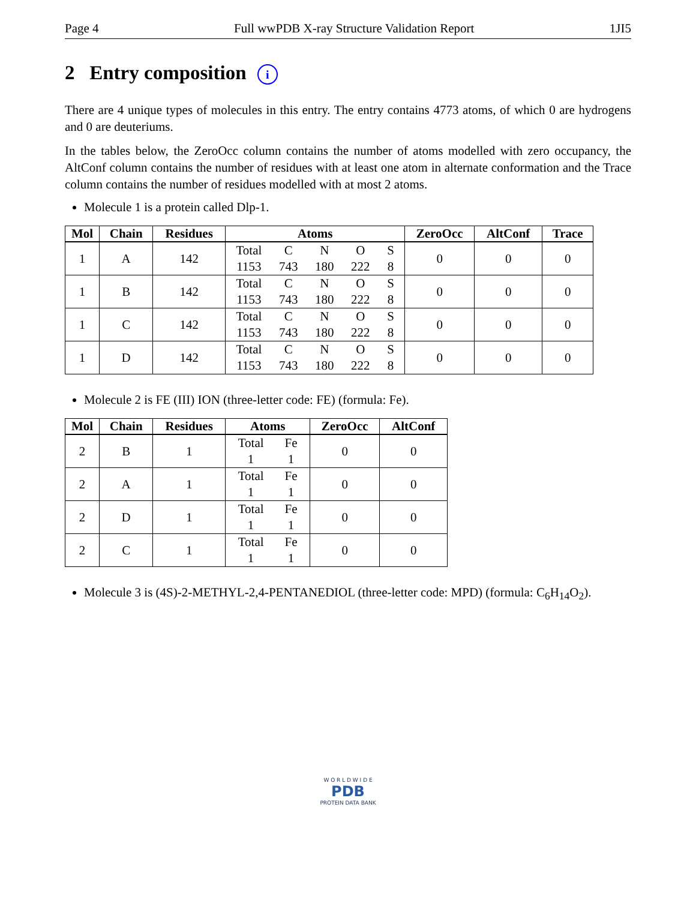Page 4 Full wwPDB X-ray Structure Validation Report 1JI5
2 Entry composition i
There are 4 unique types of molecules in this entry. The entry contains 4773 atoms, of which 0 are hydrogens and 0 are deuteriums.
In the tables below, the ZeroOcc column contains the number of atoms modelled with zero occupancy, the AltConf column contains the number of residues with at least one atom in alternate conformation and the Trace column contains the number of residues modelled with at most 2 atoms.
Molecule 1 is a protein called Dlp-1.
| Mol | Chain | Residues | Atoms | ZeroOcc | AltConf | Trace |
| --- | --- | --- | --- | --- | --- | --- |
| 1 | A | 142 | Total C N O S 1153 743 180 222 8 | 0 | 0 | 0 |
| 1 | B | 142 | Total C N O S 1153 743 180 222 8 | 0 | 0 | 0 |
| 1 | C | 142 | Total C N O S 1153 743 180 222 8 | 0 | 0 | 0 |
| 1 | D | 142 | Total C N O S 1153 743 180 222 8 | 0 | 0 | 0 |
Molecule 2 is FE (III) ION (three-letter code: FE) (formula: Fe).
| Mol | Chain | Residues | Atoms | ZeroOcc | AltConf |
| --- | --- | --- | --- | --- | --- |
| 2 | B | 1 | Total Fe 1 1 | 0 | 0 |
| 2 | A | 1 | Total Fe 1 1 | 0 | 0 |
| 2 | D | 1 | Total Fe 1 1 | 0 | 0 |
| 2 | C | 1 | Total Fe 1 1 | 0 | 0 |
Molecule 3 is (4S)-2-METHYL-2,4-PENTANEDIOL (three-letter code: MPD) (formula: C<sub>6</sub>H<sub>14</sub>O<sub>2</sub>).
W O R L D W I D E
PDB
PROTEIN DATA BANK